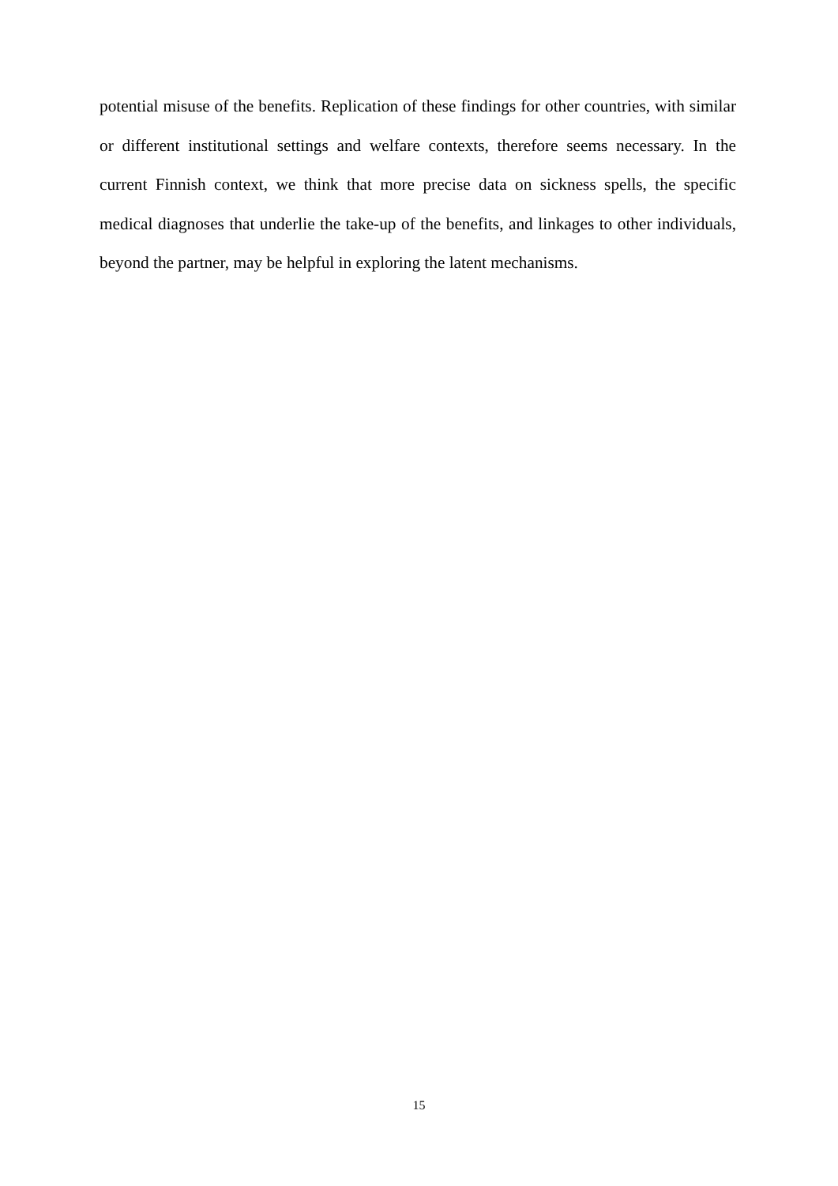potential misuse of the benefits. Replication of these findings for other countries, with similar or different institutional settings and welfare contexts, therefore seems necessary. In the current Finnish context, we think that more precise data on sickness spells, the specific medical diagnoses that underlie the take-up of the benefits, and linkages to other individuals, beyond the partner, may be helpful in exploring the latent mechanisms.
15